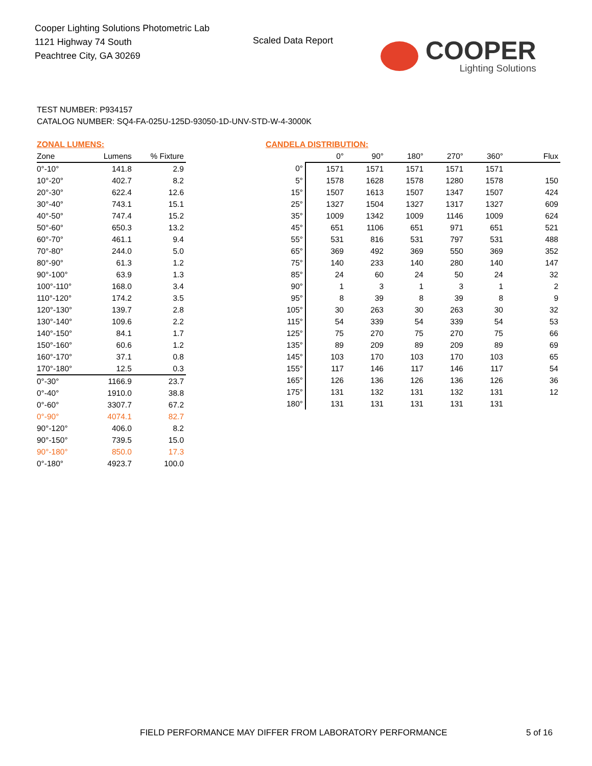Cooper Lighting Solutions Photometric Lab
1121 Highway 74 South
Peachtree City, GA 30269
Scaled Data Report
COOPER
Lighting Solutions
TEST NUMBER: P934157
CATALOG NUMBER: SQ4-FA-025U-125D-93050-1D-UNV-STD-W-4-3000K
ZONAL LUMENS:
| Zone | Lumens | % Fixture |
| --- | --- | --- |
| 0°-10° | 141.8 | 2.9 |
| 10°-20° | 402.7 | 8.2 |
| 20°-30° | 622.4 | 12.6 |
| 30°-40° | 743.1 | 15.1 |
| 40°-50° | 747.4 | 15.2 |
| 50°-60° | 650.3 | 13.2 |
| 60°-70° | 461.1 | 9.4 |
| 70°-80° | 244.0 | 5.0 |
| 80°-90° | 61.3 | 1.2 |
| 90°-100° | 63.9 | 1.3 |
| 100°-110° | 168.0 | 3.4 |
| 110°-120° | 174.2 | 3.5 |
| 120°-130° | 139.7 | 2.8 |
| 130°-140° | 109.6 | 2.2 |
| 140°-150° | 84.1 | 1.7 |
| 150°-160° | 60.6 | 1.2 |
| 160°-170° | 37.1 | 0.8 |
| 170°-180° | 12.5 | 0.3 |
| 0°-30° | 1166.9 | 23.7 |
| 0°-40° | 1910.0 | 38.8 |
| 0°-60° | 3307.7 | 67.2 |
| 0°-90° | 4074.1 | 82.7 |
| 90°-120° | 406.0 | 8.2 |
| 90°-150° | 739.5 | 15.0 |
| 90°-180° | 850.0 | 17.3 |
| 0°-180° | 4923.7 | 100.0 |
CANDELA DISTRIBUTION:
| | 0° | 90° | 180° | 270° | 360° | Flux |
| --- | --- | --- | --- | --- | --- | --- |
| 0° | 1571 | 1571 | 1571 | 1571 | 1571 | |
| 5° | 1578 | 1628 | 1578 | 1280 | 1578 | 150 |
| 15° | 1507 | 1613 | 1507 | 1347 | 1507 | 424 |
| 25° | 1327 | 1504 | 1327 | 1317 | 1327 | 609 |
| 35° | 1009 | 1342 | 1009 | 1146 | 1009 | 624 |
| 45° | 651 | 1106 | 651 | 971 | 651 | 521 |
| 55° | 531 | 816 | 531 | 797 | 531 | 488 |
| 65° | 369 | 492 | 369 | 550 | 369 | 352 |
| 75° | 140 | 233 | 140 | 280 | 140 | 147 |
| 85° | 24 | 60 | 24 | 50 | 24 | 32 |
| 90° | 1 | 3 | 1 | 3 | 1 | 2 |
| 95° | 8 | 39 | 8 | 39 | 8 | 9 |
| 105° | 30 | 263 | 30 | 263 | 30 | 32 |
| 115° | 54 | 339 | 54 | 339 | 54 | 53 |
| 125° | 75 | 270 | 75 | 270 | 75 | 66 |
| 135° | 89 | 209 | 89 | 209 | 89 | 69 |
| 145° | 103 | 170 | 103 | 170 | 103 | 65 |
| 155° | 117 | 146 | 117 | 146 | 117 | 54 |
| 165° | 126 | 136 | 126 | 136 | 126 | 36 |
| 175° | 131 | 132 | 131 | 132 | 131 | 12 |
| 180° | 131 | 131 | 131 | 131 | 131 | |
FIELD PERFORMANCE MAY DIFFER FROM LABORATORY PERFORMANCE
5 of 16